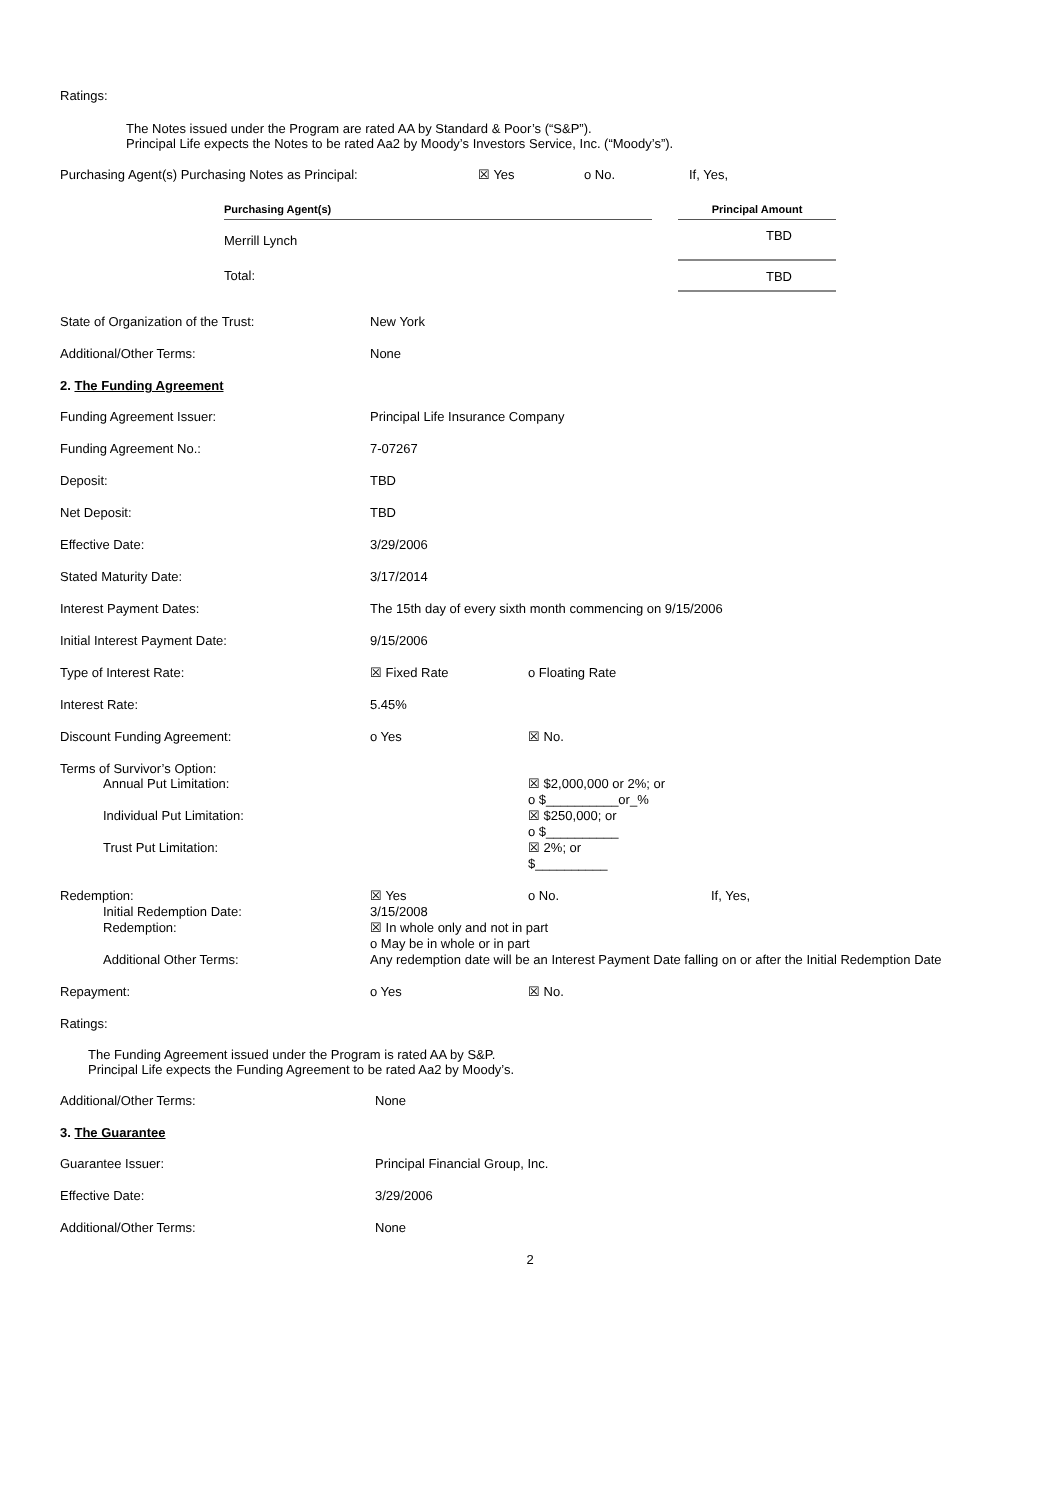Ratings:
The Notes issued under the Program are rated AA by Standard & Poor’s (“S&P”).
Principal Life expects the Notes to be rated Aa2 by Moody’s Investors Service, Inc. (“Moody’s”).
Purchasing Agent(s) Purchasing Notes as Principal: ☒ Yes o No. If, Yes,
| Purchasing Agent(s) | | Principal Amount |
| --- | --- | --- |
| Merrill Lynch | | TBD |
| Total: | | TBD |
State of Organization of the Trust: New York
Additional/Other Terms: None
2. The Funding Agreement
Funding Agreement Issuer: Principal Life Insurance Company
Funding Agreement No.: 7-07267
Deposit: TBD
Net Deposit: TBD
Effective Date: 3/29/2006
Stated Maturity Date: 3/17/2014
Interest Payment Dates: The 15th day of every sixth month commencing on 9/15/2006
Initial Interest Payment Date: 9/15/2006
Type of Interest Rate: ☒ Fixed Rate o Floating Rate
Interest Rate: 5.45%
Discount Funding Agreement: o Yes ☒ No.
Terms of Survivor’s Option:
Annual Put Limitation: ☒ $2,000,000 or 2%; or
o $__________or_%
Individual Put Limitation: ☒ $250,000; or
o $__________
Trust Put Limitation: ☒ 2%; or
$__________
Redemption: ☒ Yes o No. If, Yes,
Initial Redemption Date: 3/15/2008
Redemption: ☒ In whole only and not in part
o May be in whole or in part
Additional Other Terms: Any redemption date will be an Interest Payment Date falling on or after the Initial Redemption Date
Repayment: o Yes ☒ No.
Ratings:
The Funding Agreement issued under the Program is rated AA by S&P.
Principal Life expects the Funding Agreement to be rated Aa2 by Moody’s.
Additional/Other Terms: None
3. The Guarantee
Guarantee Issuer: Principal Financial Group, Inc.
Effective Date: 3/29/2006
Additional/Other Terms: None
2